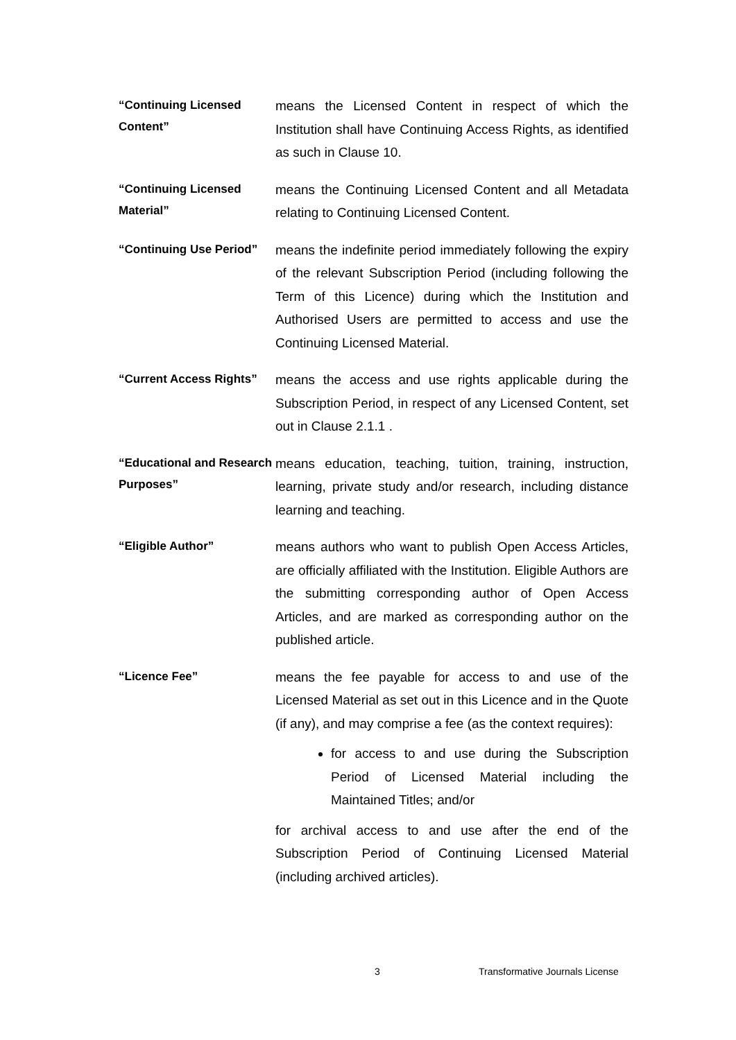“Continuing Licensed Content”
means the Licensed Content in respect of which the Institution shall have Continuing Access Rights, as identified as such in Clause 10.
“Continuing Licensed Material”
means the Continuing Licensed Content and all Metadata relating to Continuing Licensed Content.
“Continuing Use Period”
means the indefinite period immediately following the expiry of the relevant Subscription Period (including following the Term of this Licence) during which the Institution and Authorised Users are permitted to access and use the Continuing Licensed Material.
“Current Access Rights”
means the access and use rights applicable during the Subscription Period, in respect of any Licensed Content, set out in Clause 2.1.1 .
“Educational and Research Purposes”
means education, teaching, tuition, training, instruction, learning, private study and/or research, including distance learning and teaching.
“Eligible Author”
means authors who want to publish Open Access Articles, are officially affiliated with the Institution. Eligible Authors are the submitting corresponding author of Open Access Articles, and are marked as corresponding author on the published article.
“Licence Fee”
means the fee payable for access to and use of the Licensed Material as set out in this Licence and in the Quote (if any), and may comprise a fee (as the context requires):
for access to and use during the Subscription Period of Licensed Material including the Maintained Titles; and/or
for archival access to and use after the end of the Subscription Period of Continuing Licensed Material (including archived articles).
3 Transformative Journals License